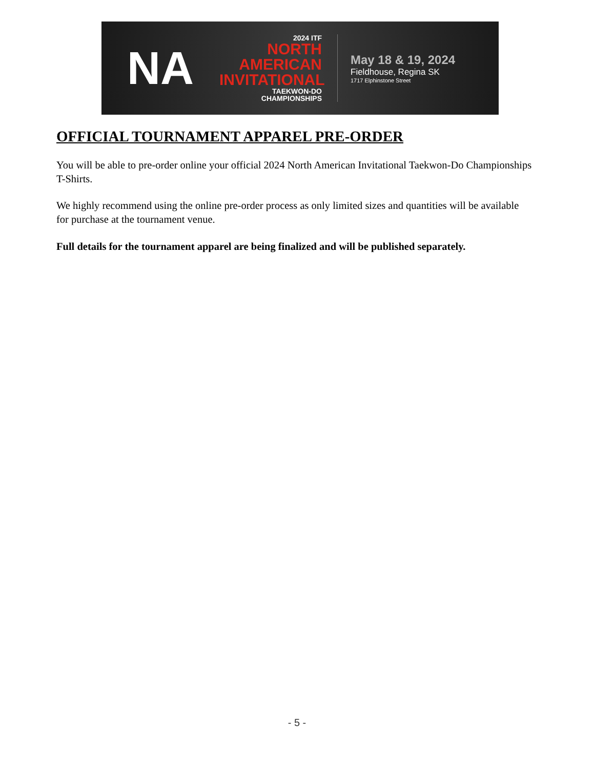NA
2024 ITF
NORTH
AMERICAN
INVITATIONAL
TAEKWON-DO CHAMPIONSHIPS
May 18 & 19, 2024
Fieldhouse, Regina SK
1717 Elphinstone Street
OFFICIAL TOURNAMENT APPAREL PRE-ORDER
You will be able to pre-order online your official 2024 North American Invitational Taekwon-Do Championships T-Shirts.
We highly recommend using the online pre-order process as only limited sizes and quantities will be available for purchase at the tournament venue.
Full details for the tournament apparel are being finalized and will be published separately.
- 5 -